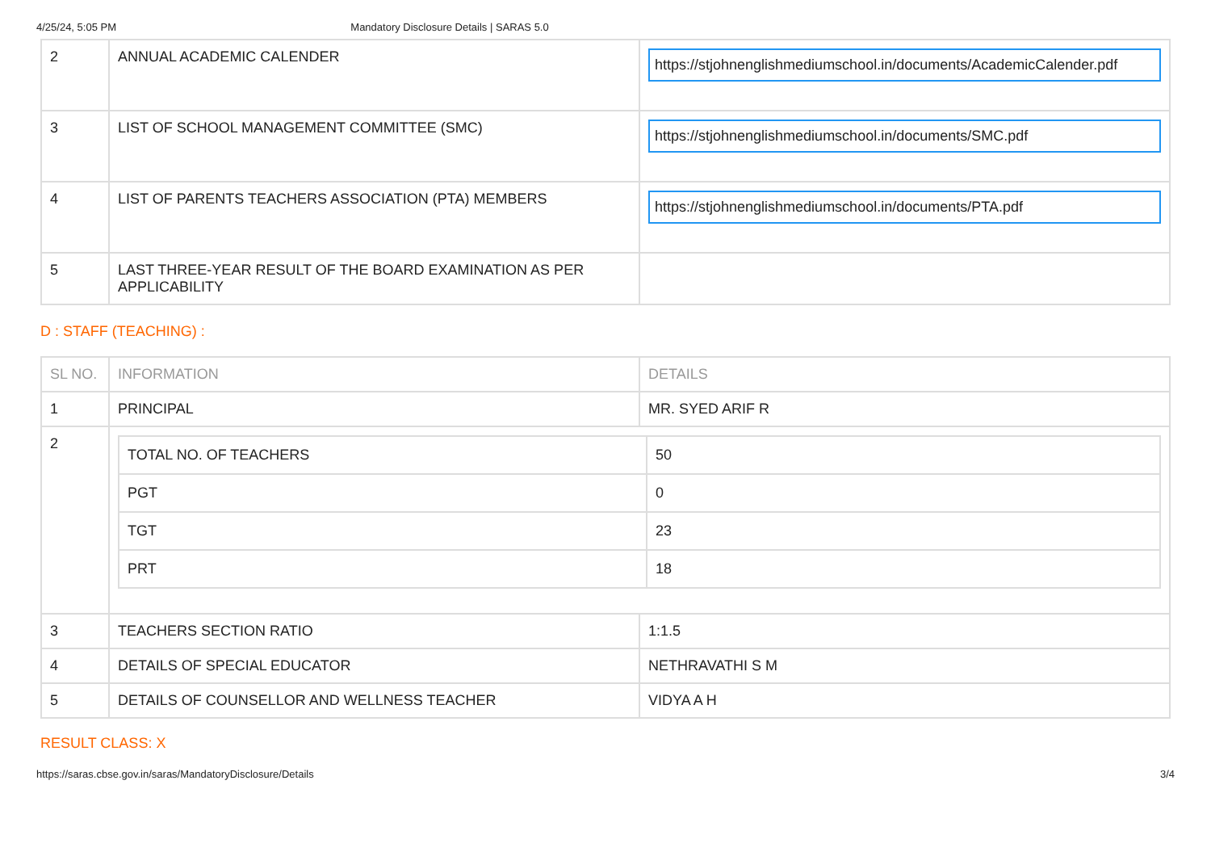4/25/24, 5:05 PM Mandatory Disclosure Details | SARAS 5.0
| 2 | ANNUAL ACADEMIC CALENDER | https://stjohnenglishmediumschool.in/documents/AcademicCalender.pdf |
| 3 | LIST OF SCHOOL MANAGEMENT COMMITTEE (SMC) | https://stjohnenglishmediumschool.in/documents/SMC.pdf |
| 4 | LIST OF PARENTS TEACHERS ASSOCIATION (PTA) MEMBERS | https://stjohnenglishmediumschool.in/documents/PTA.pdf |
| 5 | LAST THREE-YEAR RESULT OF THE BOARD EXAMINATION AS PER APPLICABILITY | |
D : STAFF (TEACHING) :
| SL NO. | INFORMATION | DETAILS |
| --- | --- | --- |
| 1 | PRINCIPAL | MR. SYED ARIF R |
| 2 | / TOTAL NO. OF TEACHERS / 50 / / PGT / 0 / / TGT / 23 / / PRT / 18 / | |
| 3 | TEACHERS SECTION RATIO | 1:1.5 |
| 4 | DETAILS OF SPECIAL EDUCATOR | NETHRAVATHI S M |
| 5 | DETAILS OF COUNSELLOR AND WELLNESS TEACHER | VIDYA A H |
RESULT CLASS: X
https://saras.cbse.gov.in/saras/MandatoryDisclosure/Details 3/4